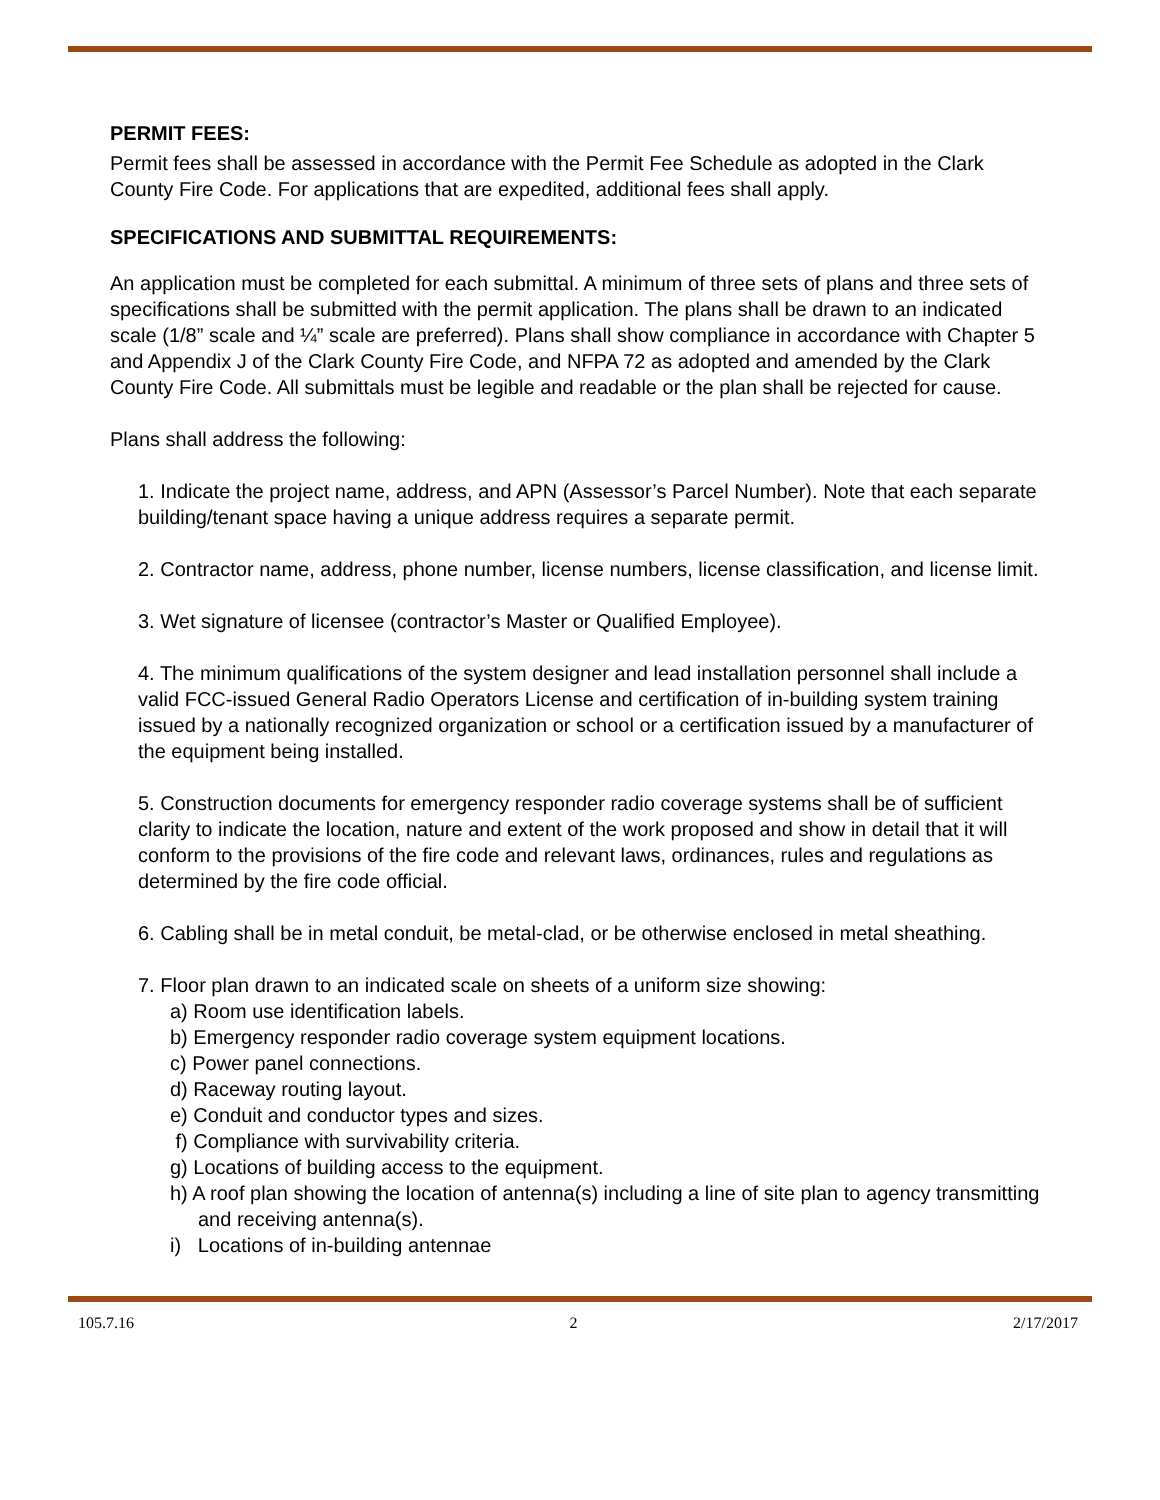PERMIT FEES:
Permit fees shall be assessed in accordance with the Permit Fee Schedule as adopted in the Clark County Fire Code. For applications that are expedited, additional fees shall apply.
SPECIFICATIONS AND SUBMITTAL REQUIREMENTS:
An application must be completed for each submittal. A minimum of three sets of plans and three sets of specifications shall be submitted with the permit application. The plans shall be drawn to an indicated scale (1/8” scale and ¼” scale are preferred). Plans shall show compliance in accordance with Chapter 5 and Appendix J of the Clark County Fire Code, and NFPA 72 as adopted and amended by the Clark County Fire Code. All submittals must be legible and readable or the plan shall be rejected for cause.
Plans shall address the following:
1. Indicate the project name, address, and APN (Assessor’s Parcel Number). Note that each separate building/tenant space having a unique address requires a separate permit.
2. Contractor name, address, phone number, license numbers, license classification, and license limit.
3. Wet signature of licensee (contractor’s Master or Qualified Employee).
4. The minimum qualifications of the system designer and lead installation personnel shall include a valid FCC-issued General Radio Operators License and certification of in-building system training issued by a nationally recognized organization or school or a certification issued by a manufacturer of the equipment being installed.
5. Construction documents for emergency responder radio coverage systems shall be of sufficient clarity to indicate the location, nature and extent of the work proposed and show in detail that it will conform to the provisions of the fire code and relevant laws, ordinances, rules and regulations as determined by the fire code official.
6. Cabling shall be in metal conduit, be metal-clad, or be otherwise enclosed in metal sheathing.
7. Floor plan drawn to an indicated scale on sheets of a uniform size showing:
a) Room use identification labels.
b) Emergency responder radio coverage system equipment locations.
c) Power panel connections.
d) Raceway routing layout.
e) Conduit and conductor types and sizes.
f) Compliance with survivability criteria.
g) Locations of building access to the equipment.
h) A roof plan showing the location of antenna(s) including a line of site plan to agency transmitting and receiving antenna(s).
i) Locations of in-building antennae
105.7.16 2 2/17/2017